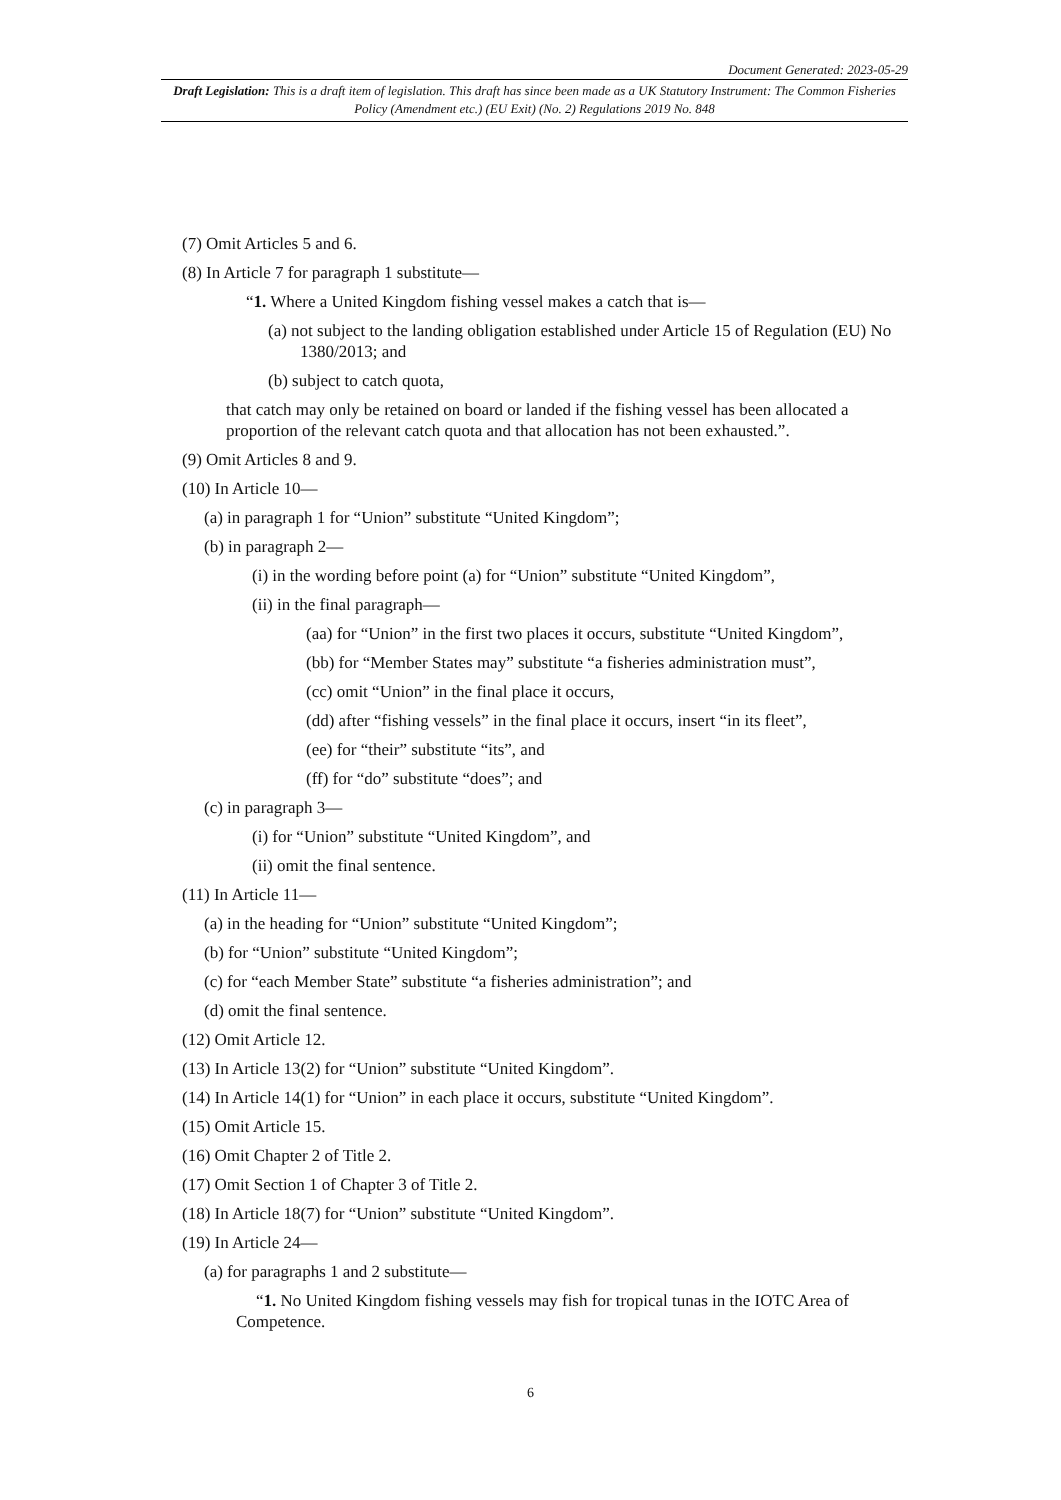Document Generated: 2023-05-29
Draft Legislation: This is a draft item of legislation. This draft has since been made as a UK Statutory Instrument: The Common Fisheries Policy (Amendment etc.) (EU Exit) (No. 2) Regulations 2019 No. 848
(7) Omit Articles 5 and 6.
(8) In Article 7 for paragraph 1 substitute—
“1. Where a United Kingdom fishing vessel makes a catch that is—
(a) not subject to the landing obligation established under Article 15 of Regulation (EU) No 1380/2013; and
(b) subject to catch quota,
that catch may only be retained on board or landed if the fishing vessel has been allocated a proportion of the relevant catch quota and that allocation has not been exhausted.”.
(9) Omit Articles 8 and 9.
(10) In Article 10—
(a) in paragraph 1 for “Union” substitute “United Kingdom”;
(b) in paragraph 2—
(i) in the wording before point (a) for “Union” substitute “United Kingdom”,
(ii) in the final paragraph—
(aa) for “Union” in the first two places it occurs, substitute “United Kingdom”,
(bb) for “Member States may” substitute “a fisheries administration must”,
(cc) omit “Union” in the final place it occurs,
(dd) after “fishing vessels” in the final place it occurs, insert “in its fleet”,
(ee) for “their” substitute “its”, and
(ff) for “do” substitute “does”; and
(c) in paragraph 3—
(i) for “Union” substitute “United Kingdom”, and
(ii) omit the final sentence.
(11) In Article 11—
(a) in the heading for “Union” substitute “United Kingdom”;
(b) for “Union” substitute “United Kingdom”;
(c) for “each Member State” substitute “a fisheries administration”; and
(d) omit the final sentence.
(12) Omit Article 12.
(13) In Article 13(2) for “Union” substitute “United Kingdom”.
(14) In Article 14(1) for “Union” in each place it occurs, substitute “United Kingdom”.
(15) Omit Article 15.
(16) Omit Chapter 2 of Title 2.
(17) Omit Section 1 of Chapter 3 of Title 2.
(18) In Article 18(7) for “Union” substitute “United Kingdom”.
(19) In Article 24—
(a) for paragraphs 1 and 2 substitute—
“1. No United Kingdom fishing vessels may fish for tropical tunas in the IOTC Area of Competence.
6